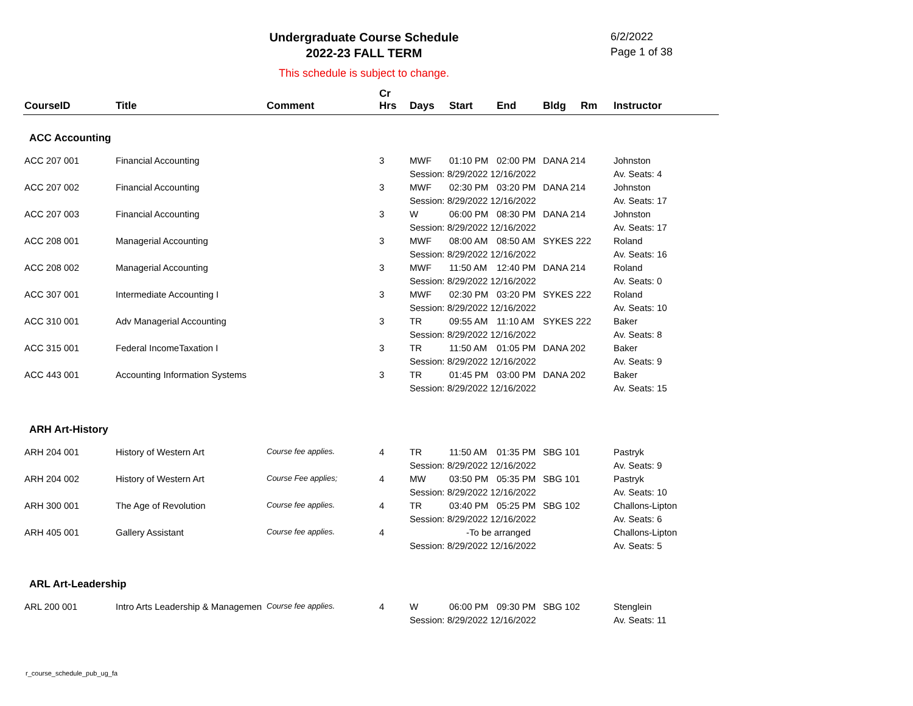Undergraduate Course Schedule
2022-23 FALL TERM
6/2/2022
Page 1 of 38
This schedule is subject to change.
| CourseID | Title | Comment | Cr Hrs | Days | Start | End | Bldg | Rm | Instructor |
| --- | --- | --- | --- | --- | --- | --- | --- | --- | --- |
| ACC Accounting | | | | | | | | | |
| ACC 207 001 | Financial Accounting | | 3 | MWF | 01:10 PM | 02:00 PM | DANA 214 | | Johnston |
| | | | | Session: 8/29/2022 12/16/2022 | | | | | Av. Seats: 4 |
| ACC 207 002 | Financial Accounting | | 3 | MWF | 02:30 PM | 03:20 PM | DANA 214 | | Johnston |
| | | | | Session: 8/29/2022 12/16/2022 | | | | | Av. Seats: 17 |
| ACC 207 003 | Financial Accounting | | 3 | W | 06:00 PM | 08:30 PM | DANA 214 | | Johnston |
| | | | | Session: 8/29/2022 12/16/2022 | | | | | Av. Seats: 17 |
| ACC 208 001 | Managerial Accounting | | 3 | MWF | 08:00 AM | 08:50 AM | SYKES 222 | | Roland |
| | | | | Session: 8/29/2022 12/16/2022 | | | | | Av. Seats: 16 |
| ACC 208 002 | Managerial Accounting | | 3 | MWF | 11:50 AM | 12:40 PM | DANA 214 | | Roland |
| | | | | Session: 8/29/2022 12/16/2022 | | | | | Av. Seats: 0 |
| ACC 307 001 | Intermediate Accounting I | | 3 | MWF | 02:30 PM | 03:20 PM | SYKES 222 | | Roland |
| | | | | Session: 8/29/2022 12/16/2022 | | | | | Av. Seats: 10 |
| ACC 310 001 | Adv Managerial Accounting | | 3 | TR | 09:55 AM | 11:10 AM | SYKES 222 | | Baker |
| | | | | Session: 8/29/2022 12/16/2022 | | | | | Av. Seats: 8 |
| ACC 315 001 | Federal IncomeTaxation I | | 3 | TR | 11:50 AM | 01:05 PM | DANA 202 | | Baker |
| | | | | Session: 8/29/2022 12/16/2022 | | | | | Av. Seats: 9 |
| ACC 443 001 | Accounting Information Systems | | 3 | TR | 01:45 PM | 03:00 PM | DANA 202 | | Baker |
| | | | | Session: 8/29/2022 12/16/2022 | | | | | Av. Seats: 15 |
| ARH Art-History | | | | | | | | | |
| ARH 204 001 | History of Western Art | Course fee applies. | 4 | TR | 11:50 AM | 01:35 PM | SBG 101 | | Pastryk |
| | | | | Session: 8/29/2022 12/16/2022 | | | | | Av. Seats: 9 |
| ARH 204 002 | History of Western Art | Course Fee applies; | 4 | MW | 03:50 PM | 05:35 PM | SBG 101 | | Pastryk |
| | | | | Session: 8/29/2022 12/16/2022 | | | | | Av. Seats: 10 |
| ARH 300 001 | The Age of Revolution | Course fee applies. | 4 | TR | 03:40 PM | 05:25 PM | SBG 102 | | Challons-Lipton |
| | | | | Session: 8/29/2022 12/16/2022 | | | | | Av. Seats: 6 |
| ARH 405 001 | Gallery Assistant | Course fee applies. | 4 | | -To be arranged | | | | Challons-Lipton |
| | | | | Session: 8/29/2022 12/16/2022 | | | | | Av. Seats: 5 |
| ARL Art-Leadership | | | | | | | | | |
| ARL 200 001 | Intro Arts Leadership & Managemen | Course fee applies. | 4 | W | 06:00 PM | 09:30 PM | SBG 102 | | Stenglein |
| | | | | Session: 8/29/2022 12/16/2022 | | | | | Av. Seats: 11 |
r_course_schedule_pub_ug_fa